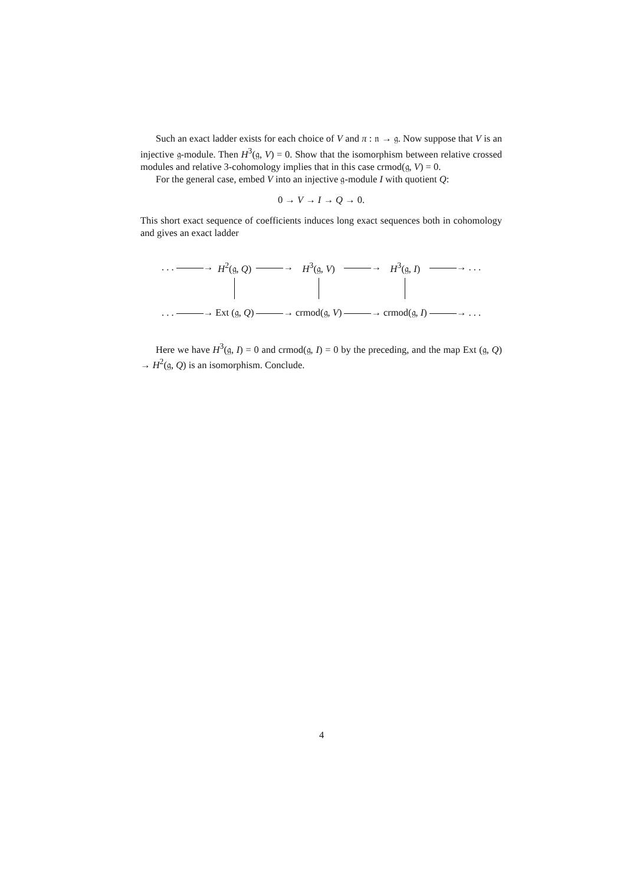Such an exact ladder exists for each choice of V and π : 𝔫 → 𝔤. Now suppose that V is an injective 𝔤-module. Then H<sup>3</sup>(𝔤, V) = 0. Show that the isomorphism between relative crossed modules and relative 3-cohomology implies that in this case crmod(𝔤, V) = 0.
For the general case, embed V into an injective 𝔤-module I with quotient Q:
0 → V → I → Q → 0.
This short exact sequence of coefficients induces long exact sequences both in cohomology and gives an exact ladder
| . . . → | H<sup>2</sup>(𝔤, Q ) | → | H<sup>3</sup>(𝔤, V ) | → | H<sup>3</sup>(𝔤, I ) | → . . . |
| . . . → | Ext (𝔤, Q ) | → | crmod(𝔤, V ) | → | crmod(𝔤, I ) | → . . . |
Here we have H<sup>3</sup>(𝔤, I) = 0 and crmod(𝔤, I) = 0 by the preceding, and the map Ext (𝔤, Q) → H<sup>2</sup>(𝔤, Q) is an isomorphism. Conclude.
4